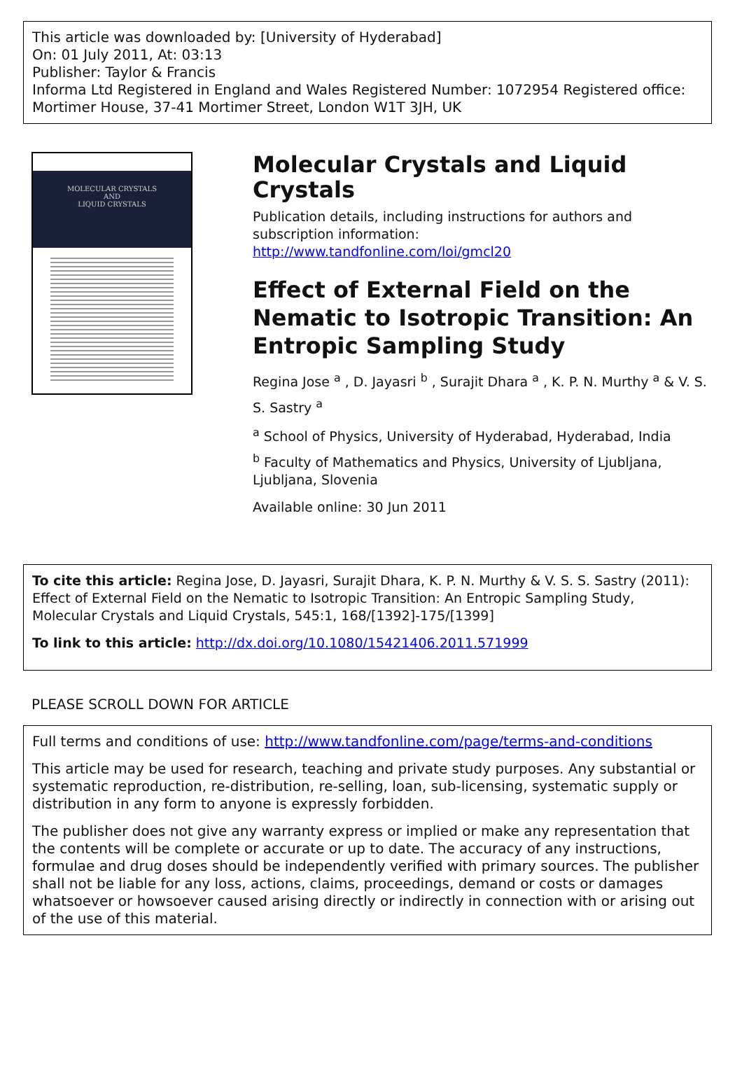This article was downloaded by: [University of Hyderabad]
On: 01 July 2011, At: 03:13
Publisher: Taylor & Francis
Informa Ltd Registered in England and Wales Registered Number: 1072954 Registered office: Mortimer House, 37-41 Mortimer Street, London W1T 3JH, UK
MOLECULAR CRYSTALS
AND
LIQUID CRYSTALS
Molecular Crystals and Liquid Crystals
Publication details, including instructions for authors and subscription information:
http://www.tandfonline.com/loi/gmcl20
Effect of External Field on the Nematic to Isotropic Transition: An Entropic Sampling Study
Regina Jose <sup>a</sup> , D. Jayasri <sup>b</sup> , Surajit Dhara <sup>a</sup> , K. P. N. Murthy <sup>a</sup> & V. S. S. Sastry <sup>a</sup>
<sup>a</sup> School of Physics, University of Hyderabad, Hyderabad, India
<sup>b</sup> Faculty of Mathematics and Physics, University of Ljubljana, Ljubljana, Slovenia
Available online: 30 Jun 2011
To cite this article: Regina Jose, D. Jayasri, Surajit Dhara, K. P. N. Murthy & V. S. S. Sastry (2011): Effect of External Field on the Nematic to Isotropic Transition: An Entropic Sampling Study, Molecular Crystals and Liquid Crystals, 545:1, 168/[1392]-175/[1399]
To link to this article: http://dx.doi.org/10.1080/15421406.2011.571999
PLEASE SCROLL DOWN FOR ARTICLE
Full terms and conditions of use: http://www.tandfonline.com/page/terms-and-conditions
This article may be used for research, teaching and private study purposes. Any substantial or systematic reproduction, re-distribution, re-selling, loan, sub-licensing, systematic supply or distribution in any form to anyone is expressly forbidden.
The publisher does not give any warranty express or implied or make any representation that the contents will be complete or accurate or up to date. The accuracy of any instructions, formulae and drug doses should be independently verified with primary sources. The publisher shall not be liable for any loss, actions, claims, proceedings, demand or costs or damages whatsoever or howsoever caused arising directly or indirectly in connection with or arising out of the use of this material.